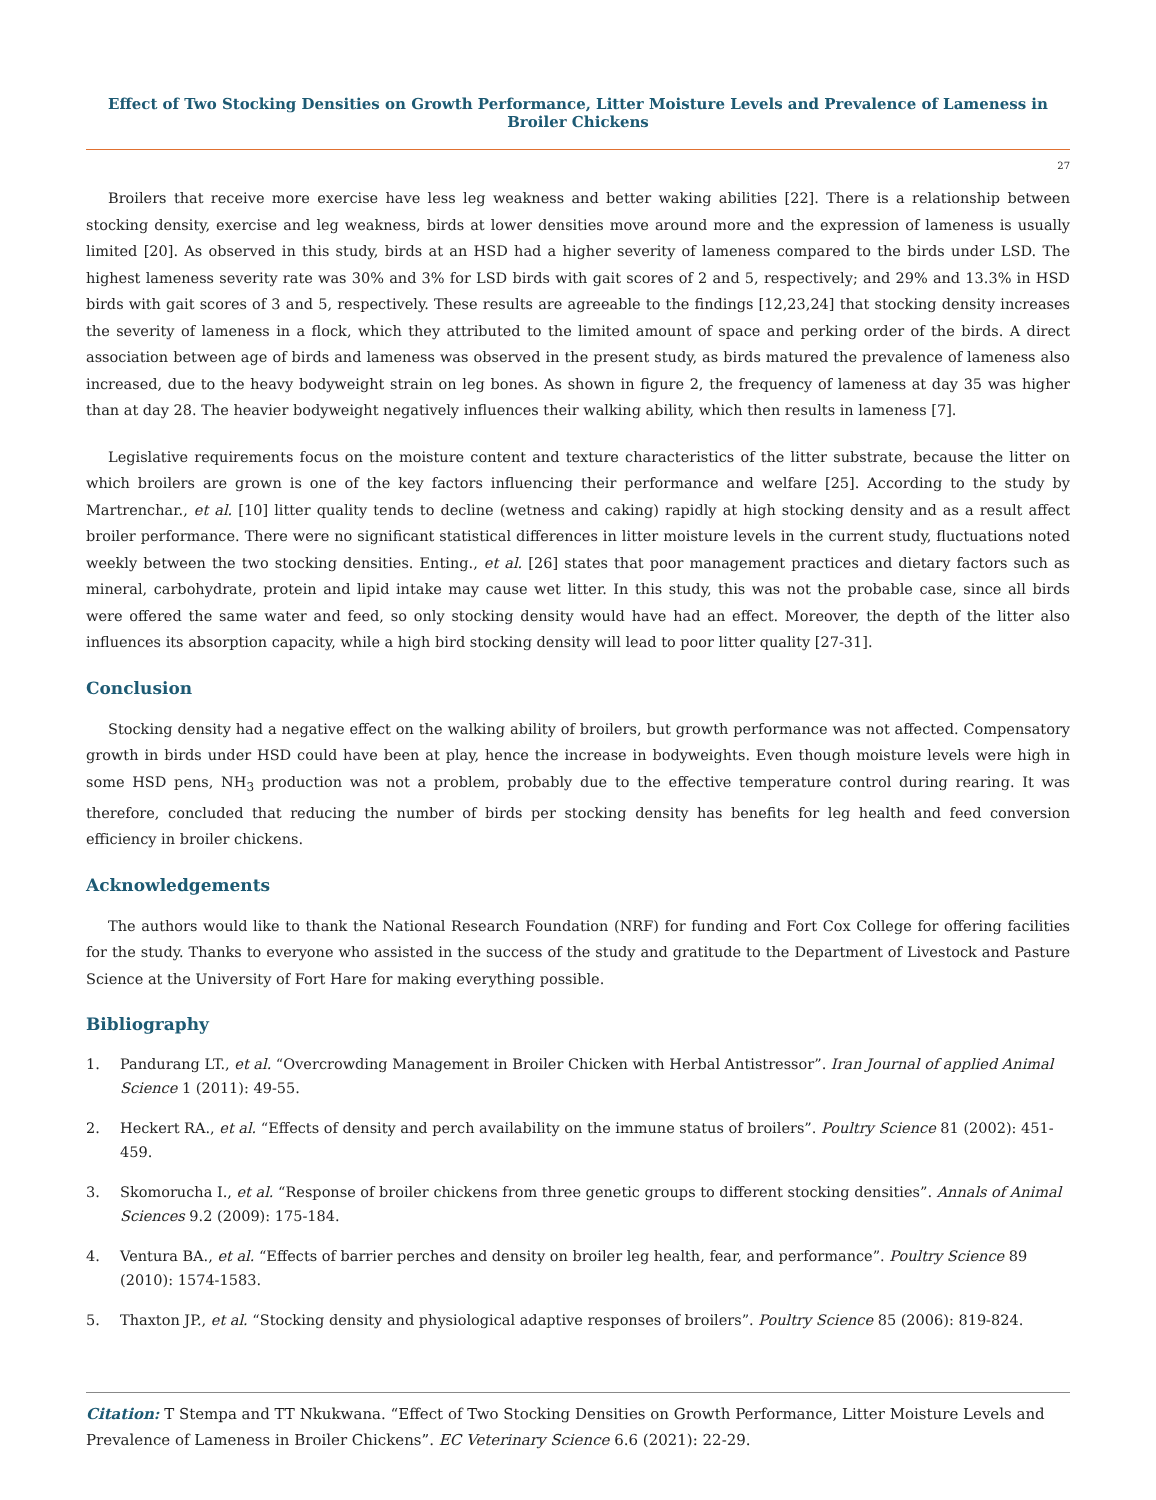Effect of Two Stocking Densities on Growth Performance, Litter Moisture Levels and Prevalence of Lameness in Broiler Chickens
27
Broilers that receive more exercise have less leg weakness and better waking abilities [22]. There is a relationship between stocking density, exercise and leg weakness, birds at lower densities move around more and the expression of lameness is usually limited [20]. As observed in this study, birds at an HSD had a higher severity of lameness compared to the birds under LSD. The highest lameness severity rate was 30% and 3% for LSD birds with gait scores of 2 and 5, respectively; and 29% and 13.3% in HSD birds with gait scores of 3 and 5, respectively. These results are agreeable to the findings [12,23,24] that stocking density increases the severity of lameness in a flock, which they attributed to the limited amount of space and perking order of the birds. A direct association between age of birds and lameness was observed in the present study, as birds matured the prevalence of lameness also increased, due to the heavy bodyweight strain on leg bones. As shown in figure 2, the frequency of lameness at day 35 was higher than at day 28. The heavier bodyweight negatively influences their walking ability, which then results in lameness [7].
Legislative requirements focus on the moisture content and texture characteristics of the litter substrate, because the litter on which broilers are grown is one of the key factors influencing their performance and welfare [25]. According to the study by Martrenchar., et al. [10] litter quality tends to decline (wetness and caking) rapidly at high stocking density and as a result affect broiler performance. There were no significant statistical differences in litter moisture levels in the current study, fluctuations noted weekly between the two stocking densities. Enting., et al. [26] states that poor management practices and dietary factors such as mineral, carbohydrate, protein and lipid intake may cause wet litter. In this study, this was not the probable case, since all birds were offered the same water and feed, so only stocking density would have had an effect. Moreover, the depth of the litter also influences its absorption capacity, while a high bird stocking density will lead to poor litter quality [27-31].
Conclusion
Stocking density had a negative effect on the walking ability of broilers, but growth performance was not affected. Compensatory growth in birds under HSD could have been at play, hence the increase in bodyweights. Even though moisture levels were high in some HSD pens, NH<sub>3</sub> production was not a problem, probably due to the effective temperature control during rearing. It was therefore, concluded that reducing the number of birds per stocking density has benefits for leg health and feed conversion efficiency in broiler chickens.
Acknowledgements
The authors would like to thank the National Research Foundation (NRF) for funding and Fort Cox College for offering facilities for the study. Thanks to everyone who assisted in the success of the study and gratitude to the Department of Livestock and Pasture Science at the University of Fort Hare for making everything possible.
Bibliography
1. Pandurang LT., et al. “Overcrowding Management in Broiler Chicken with Herbal Antistressor”. Iran Journal of applied Animal Science 1 (2011): 49-55.
2. Heckert RA., et al. “Effects of density and perch availability on the immune status of broilers”. Poultry Science 81 (2002): 451-459.
3. Skomorucha I., et al. “Response of broiler chickens from three genetic groups to different stocking densities”. Annals of Animal Sciences 9.2 (2009): 175-184.
4. Ventura BA., et al. “Effects of barrier perches and density on broiler leg health, fear, and performance”. Poultry Science 89 (2010): 1574-1583.
5. Thaxton JP., et al. “Stocking density and physiological adaptive responses of broilers”. Poultry Science 85 (2006): 819-824.
Citation: T Stempa and TT Nkukwana. “Effect of Two Stocking Densities on Growth Performance, Litter Moisture Levels and Prevalence of Lameness in Broiler Chickens”. EC Veterinary Science 6.6 (2021): 22-29.